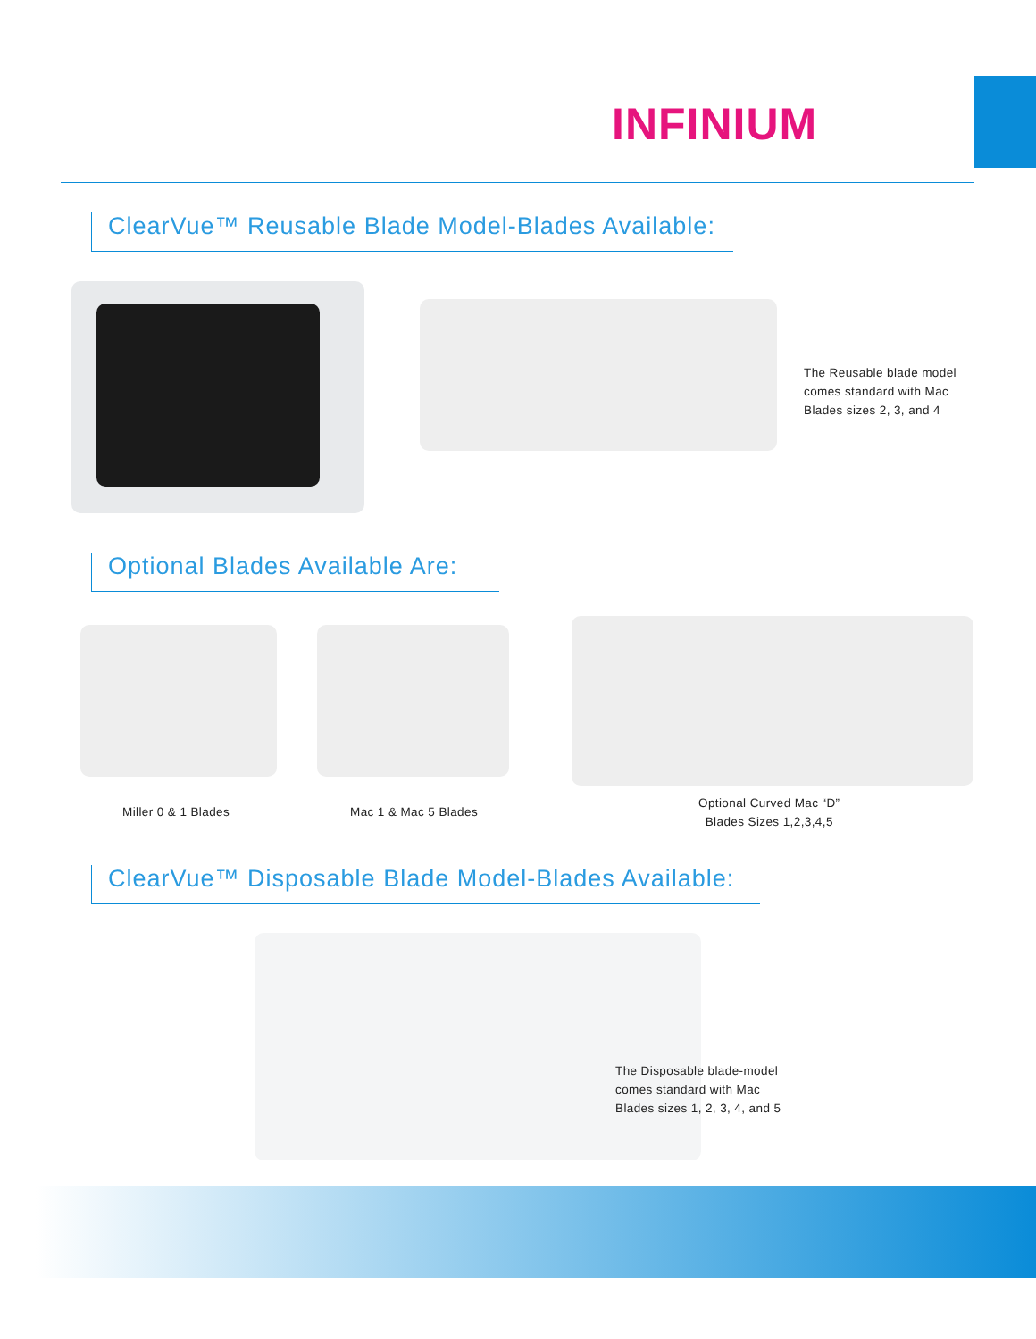INFINIUM
ClearVue™ Reusable Blade Model-Blades Available:
The Reusable blade model
comes standard with Mac
Blades sizes 2, 3, and 4
Optional Blades Available Are:
Miller 0 & 1 Blades Mac 1 & Mac 5 Blades
Optional Curved Mac “D”
Blades Sizes 1,2,3,4,5
ClearVue™ Disposable Blade Model-Blades Available:
The Disposable blade-model
comes standard with Mac
Blades sizes 1, 2, 3, 4, and 5